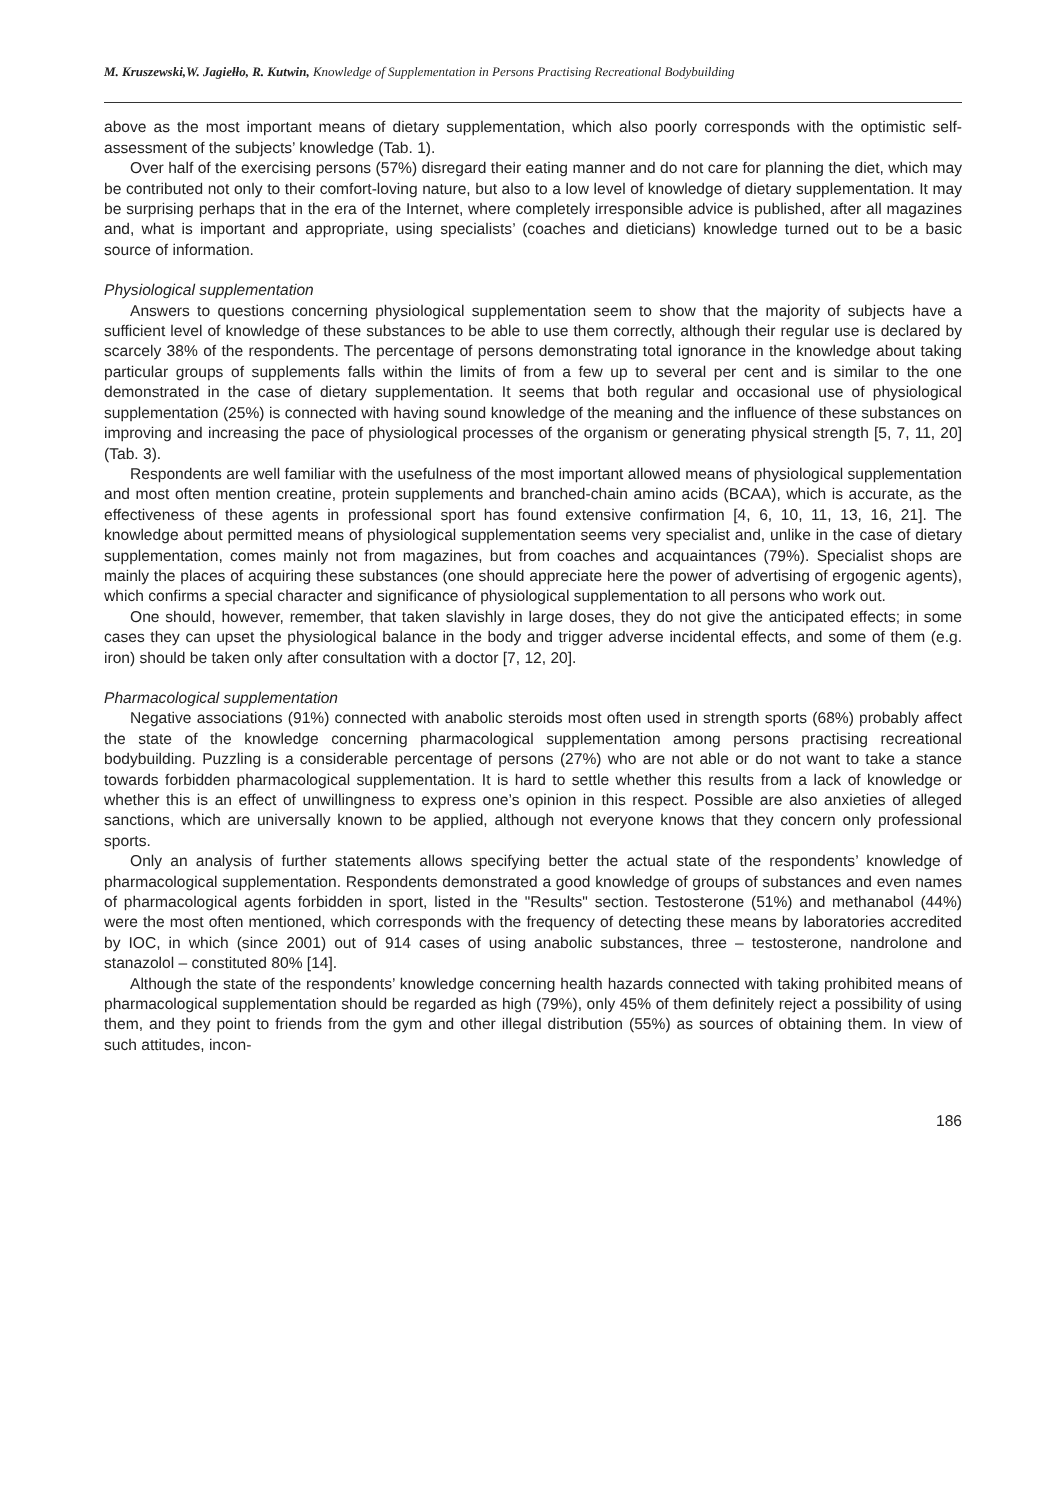M. Kruszewski,W. Jagiełło, R. Kutwin, Knowledge of Supplementation in Persons Practising Recreational Bodybuilding
above as the most important means of dietary supplementation, which also poorly corresponds with the optimistic self-assessment of the subjects’ knowledge (Tab. 1).
Over half of the exercising persons (57%) disregard their eating manner and do not care for planning the diet, which may be contributed not only to their comfort-loving nature, but also to a low level of knowledge of dietary supplementation. It may be surprising perhaps that in the era of the Internet, where completely irresponsible advice is published, after all magazines and, what is important and appropriate, using specialists’ (coaches and dieticians) knowledge turned out to be a basic source of information.
Physiological supplementation
Answers to questions concerning physiological supplementation seem to show that the majority of subjects have a sufficient level of knowledge of these substances to be able to use them correctly, although their regular use is declared by scarcely 38% of the respondents. The percentage of persons demonstrating total ignorance in the knowledge about taking particular groups of supplements falls within the limits of from a few up to several per cent and is similar to the one demonstrated in the case of dietary supplementation. It seems that both regular and occasional use of physiological supplementation (25%) is connected with having sound knowledge of the meaning and the influence of these substances on improving and increasing the pace of physiological processes of the organism or generating physical strength [5, 7, 11, 20] (Tab. 3).
Respondents are well familiar with the usefulness of the most important allowed means of physiological supplementation and most often mention creatine, protein supplements and branched-chain amino acids (BCAA), which is accurate, as the effectiveness of these agents in professional sport has found extensive confirmation [4, 6, 10, 11, 13, 16, 21]. The knowledge about permitted means of physiological supplementation seems very specialist and, unlike in the case of dietary supplementation, comes mainly not from magazines, but from coaches and acquaintances (79%). Specialist shops are mainly the places of acquiring these substances (one should appreciate here the power of advertising of ergogenic agents), which confirms a special character and significance of physiological supplementation to all persons who work out.
One should, however, remember, that taken slavishly in large doses, they do not give the anticipated effects; in some cases they can upset the physiological balance in the body and trigger adverse incidental effects, and some of them (e.g. iron) should be taken only after consultation with a doctor [7, 12, 20].
Pharmacological supplementation
Negative associations (91%) connected with anabolic steroids most often used in strength sports (68%) probably affect the state of the knowledge concerning pharmacological supplementation among persons practising recreational bodybuilding. Puzzling is a considerable percentage of persons (27%) who are not able or do not want to take a stance towards forbidden pharmacological supplementation. It is hard to settle whether this results from a lack of knowledge or whether this is an effect of unwillingness to express one’s opinion in this respect. Possible are also anxieties of alleged sanctions, which are universally known to be applied, although not everyone knows that they concern only professional sports.
Only an analysis of further statements allows specifying better the actual state of the respondents’ knowledge of pharmacological supplementation. Respondents demonstrated a good knowledge of groups of substances and even names of pharmacological agents forbidden in sport, listed in the "Results" section. Testosterone (51%) and methanabol (44%) were the most often mentioned, which corresponds with the frequency of detecting these means by laboratories accredited by IOC, in which (since 2001) out of 914 cases of using anabolic substances, three – testosterone, nandrolone and stanazolol – constituted 80% [14].
Although the state of the respondents’ knowledge concerning health hazards connected with taking prohibited means of pharmacological supplementation should be regarded as high (79%), only 45% of them definitely reject a possibility of using them, and they point to friends from the gym and other illegal distribution (55%) as sources of obtaining them. In view of such attitudes, incon-
186